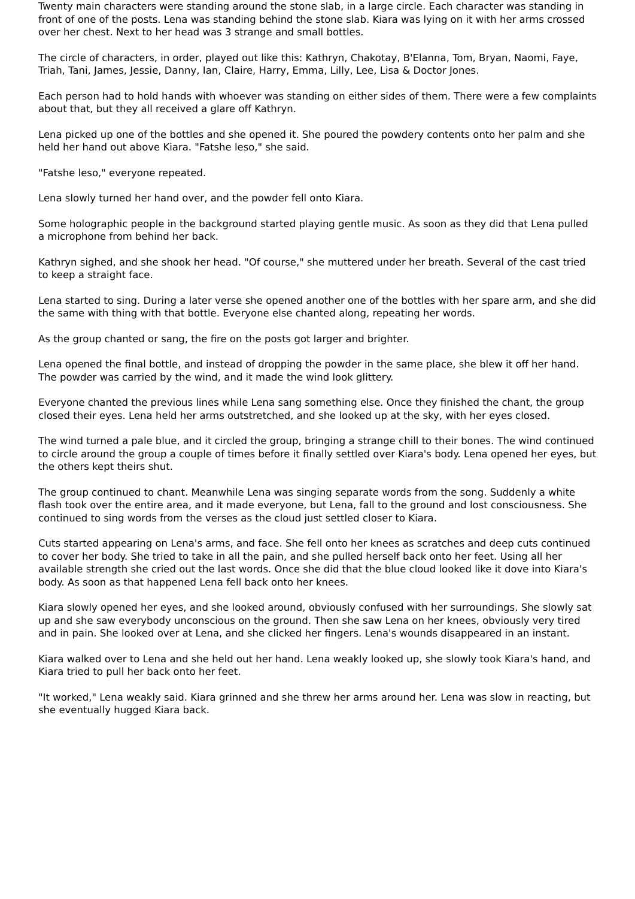Twenty main characters were standing around the stone slab, in a large circle. Each character was standing in front of one of the posts. Lena was standing behind the stone slab. Kiara was lying on it with her arms crossed over her chest. Next to her head was 3 strange and small bottles.
The circle of characters, in order, played out like this: Kathryn, Chakotay, B'Elanna, Tom, Bryan, Naomi, Faye, Triah, Tani, James, Jessie, Danny, Ian, Claire, Harry, Emma, Lilly, Lee, Lisa & Doctor Jones.
Each person had to hold hands with whoever was standing on either sides of them. There were a few complaints about that, but they all received a glare off Kathryn.
Lena picked up one of the bottles and she opened it. She poured the powdery contents onto her palm and she held her hand out above Kiara. "Fatshe leso," she said.
"Fatshe leso," everyone repeated.
Lena slowly turned her hand over, and the powder fell onto Kiara.
Some holographic people in the background started playing gentle music. As soon as they did that Lena pulled a microphone from behind her back.
Kathryn sighed, and she shook her head. "Of course," she muttered under her breath. Several of the cast tried to keep a straight face.
Lena started to sing. During a later verse she opened another one of the bottles with her spare arm, and she did the same with thing with that bottle. Everyone else chanted along, repeating her words.
As the group chanted or sang, the fire on the posts got larger and brighter.
Lena opened the final bottle, and instead of dropping the powder in the same place, she blew it off her hand. The powder was carried by the wind, and it made the wind look glittery.
Everyone chanted the previous lines while Lena sang something else. Once they finished the chant, the group closed their eyes. Lena held her arms outstretched, and she looked up at the sky, with her eyes closed.
The wind turned a pale blue, and it circled the group, bringing a strange chill to their bones. The wind continued to circle around the group a couple of times before it finally settled over Kiara's body. Lena opened her eyes, but the others kept theirs shut.
The group continued to chant. Meanwhile Lena was singing separate words from the song. Suddenly a white flash took over the entire area, and it made everyone, but Lena, fall to the ground and lost consciousness. She continued to sing words from the verses as the cloud just settled closer to Kiara.
Cuts started appearing on Lena's arms, and face. She fell onto her knees as scratches and deep cuts continued to cover her body. She tried to take in all the pain, and she pulled herself back onto her feet. Using all her available strength she cried out the last words. Once she did that the blue cloud looked like it dove into Kiara's body. As soon as that happened Lena fell back onto her knees.
Kiara slowly opened her eyes, and she looked around, obviously confused with her surroundings. She slowly sat up and she saw everybody unconscious on the ground. Then she saw Lena on her knees, obviously very tired and in pain. She looked over at Lena, and she clicked her fingers. Lena's wounds disappeared in an instant.
Kiara walked over to Lena and she held out her hand. Lena weakly looked up, she slowly took Kiara's hand, and Kiara tried to pull her back onto her feet.
"It worked," Lena weakly said. Kiara grinned and she threw her arms around her. Lena was slow in reacting, but she eventually hugged Kiara back.